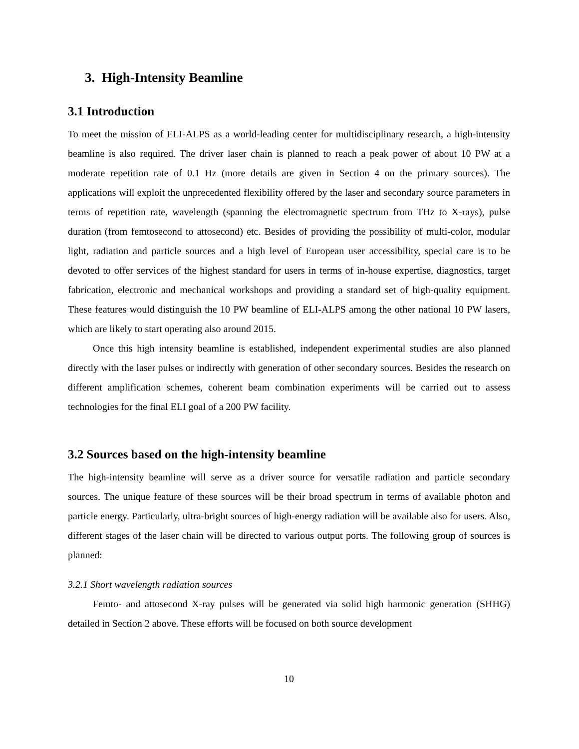3. High-Intensity Beamline
3.1 Introduction
To meet the mission of ELI-ALPS as a world-leading center for multidisciplinary research, a high-intensity beamline is also required. The driver laser chain is planned to reach a peak power of about 10 PW at a moderate repetition rate of 0.1 Hz (more details are given in Section 4 on the primary sources). The applications will exploit the unprecedented flexibility offered by the laser and secondary source parameters in terms of repetition rate, wavelength (spanning the electromagnetic spectrum from THz to X-rays), pulse duration (from femtosecond to attosecond) etc. Besides of providing the possibility of multi-color, modular light, radiation and particle sources and a high level of European user accessibility, special care is to be devoted to offer services of the highest standard for users in terms of in-house expertise, diagnostics, target fabrication, electronic and mechanical workshops and providing a standard set of high-quality equipment. These features would distinguish the 10 PW beamline of ELI-ALPS among the other national 10 PW lasers, which are likely to start operating also around 2015.
Once this high intensity beamline is established, independent experimental studies are also planned directly with the laser pulses or indirectly with generation of other secondary sources. Besides the research on different amplification schemes, coherent beam combination experiments will be carried out to assess technologies for the final ELI goal of a 200 PW facility.
3.2 Sources based on the high-intensity beamline
The high-intensity beamline will serve as a driver source for versatile radiation and particle secondary sources. The unique feature of these sources will be their broad spectrum in terms of available photon and particle energy. Particularly, ultra-bright sources of high-energy radiation will be available also for users. Also, different stages of the laser chain will be directed to various output ports. The following group of sources is planned:
3.2.1 Short wavelength radiation sources
Femto- and attosecond X-ray pulses will be generated via solid high harmonic generation (SHHG) detailed in Section 2 above. These efforts will be focused on both source development
10